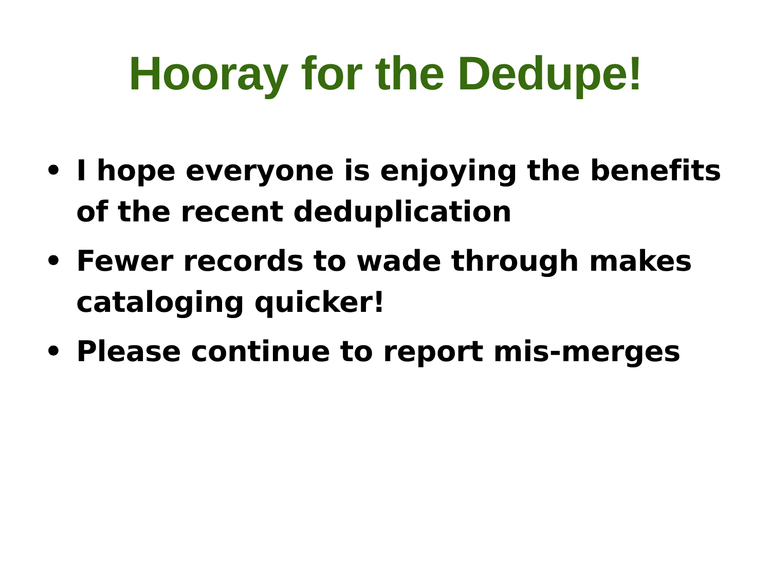Hooray for the Dedupe!
• I hope everyone is enjoying the benefits of the recent deduplication
• Fewer records to wade through makes cataloging quicker!
• Please continue to report mis-merges